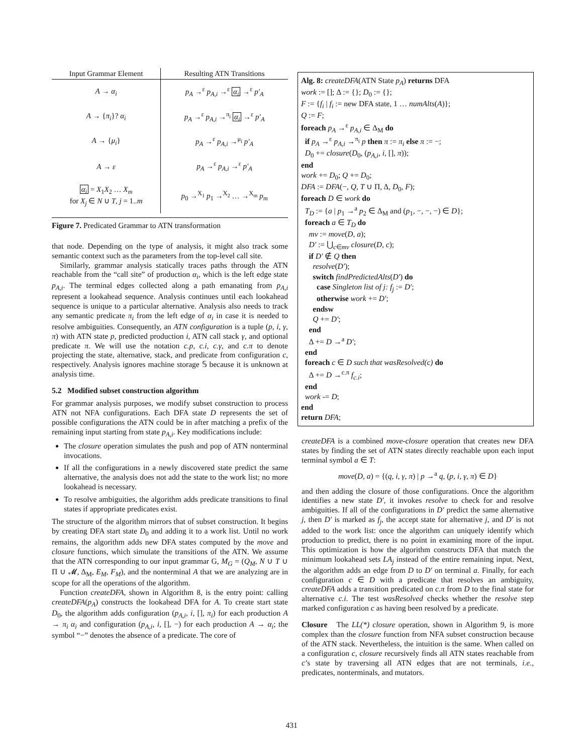| Input Grammar Element | Resulting ATN Transitions |
| --- | --- |
| A → α<sub>i</sub> | p<sub>A</sub> →<sup>ε</sup> p<sub>A,i</sub> →<sup>ε</sup> α<sub>i</sub> →<sup>ε</sup> p′<sub>A</sub> |
| A → { π<sub>i</sub> }? α<sub>i</sub> | p<sub>A</sub> →<sup>ε</sup> p<sub>A,i</sub> →<sup>π<sub>i</sub></sup> α<sub>i</sub> →<sup>ε</sup> p′<sub>A</sub> |
| A → { μ<sub>i</sub> } | p<sub>A</sub> →<sup>ε</sup> p<sub>A,i</sub> →<sup>μ<sub>i</sub></sup> p′<sub>A</sub> |
| A → ε | p<sub>A</sub> →<sup>ε</sup> p<sub>A,i</sub> →<sup>ε</sup> p′<sub>A</sub> |
| α<sub>i</sub> = X<sub>1</sub> X<sub>2</sub> … X<sub>m</sub> for X<sub>j</sub> ∈ N ∪ T , j = 1.. m | p<sub>0</sub> →<sup>X<sub>1</sub></sup> p<sub>1</sub> →<sup>X<sub>2</sub></sup> … →<sup>X<sub>m</sub></sup> p<sub>m</sub> |
Figure 7. Predicated Grammar to ATN transformation
that node. Depending on the type of analysis, it might also track some semantic context such as the parameters from the top-level call site.
Similarly, grammar analysis statically traces paths through the ATN reachable from the “call site” of production α<sub>i</sub>, which is the left edge state p<sub>A,i</sub>. The terminal edges collected along a path emanating from p<sub>A,i</sub> represent a lookahead sequence. Analysis continues until each lookahead sequence is unique to a particular alternative. Analysis also needs to track any semantic predicate π<sub>i</sub> from the left edge of α<sub>i</sub> in case it is needed to resolve ambiguities. Consequently, an ATN configuration is a tuple (p, i, γ, π) with ATN state p, predicted production i, ATN call stack γ, and optional predicate π. We will use the notation c.p, c.i, c.γ, and c.π to denote projecting the state, alternative, stack, and predicate from configuration c, respectively. Analysis ignores machine storage 𝕊 because it is unknown at analysis time.
5.2 Modified subset construction algorithm
For grammar analysis purposes, we modify subset construction to process ATN not NFA configurations. Each DFA state D represents the set of possible configurations the ATN could be in after matching a prefix of the remaining input starting from state p<sub>A,i</sub>. Key modifications include:
The closure operation simulates the push and pop of ATN nonterminal invocations.
If all the configurations in a newly discovered state predict the same alternative, the analysis does not add the state to the work list; no more lookahead is necessary.
To resolve ambiguities, the algorithm adds predicate transitions to final states if appropriate predicates exist.
The structure of the algorithm mirrors that of subset construction. It begins by creating DFA start state D<sub>0</sub> and adding it to a work list. Until no work remains, the algorithm adds new DFA states computed by the move and closure functions, which simulate the transitions of the ATN. We assume that the ATN corresponding to our input grammar G, M<sub>G</sub> = (Q<sub>M</sub>, N ∪ T ∪ Π ∪ 𝓜, Δ<sub>M</sub>, E<sub>M</sub>, F<sub>M</sub>), and the nonterminal A that we are analyzing are in scope for all the operations of the algorithm.
Function createDFA, shown in Algorithm 8, is the entry point: calling createDFA(p<sub>A</sub>) constructs the lookahead DFA for A. To create start state D<sub>0</sub>, the algorithm adds configuration (p<sub>A,i</sub>, i, [], π<sub>i</sub>) for each production A → π<sub>i</sub> α<sub>i</sub> and configuration (p<sub>A,i</sub>, i, [], −) for each production A → α<sub>i</sub>; the symbol “−” denotes the absence of a predicate. The core of
Alg. 8: createDFA(ATN State p<sub>A</sub>) returns DFA
work := []; Δ := {}; D<sub>0</sub> := {};
F := {f<sub>i</sub> | f<sub>i</sub> := new DFA state, 1 … numAlts(A)};
Q := F;
foreach p<sub>A</sub> →<sup>ε</sup> p<sub>A,i</sub> ∈ Δ<sub>M</sub> do
if p<sub>A</sub> →<sup>ε</sup> p<sub>A,i</sub> →<sup>π<sub>i</sub></sup> p then π := π<sub>i</sub> else π := −;
D<sub>0</sub> += closure(D<sub>0</sub>, (p<sub>A,i</sub>, i, [], π));
end
work += D<sub>0</sub>; Q += D<sub>0</sub>;
DFA := DFA(−, Q, T ∪ Π, Δ, D<sub>0</sub>, F);
foreach D ∈ work do
T<sub>D</sub> := {a | p<sub>1</sub> →<sup>a</sup> p<sub>2</sub> ∈ Δ<sub>M</sub> and (p<sub>1</sub>, −, −, −) ∈ D};
foreach a ∈ T<sub>D</sub> do
mv := move(D, a);
D′ := ⋃<sub>c∈mv</sub> closure(D, c);
if D′ ∉ Q then
resolve(D′);
switch findPredictedAlts(D′) do
case Singleton list of j: f<sub>j</sub> := D′;
otherwise work += D′;
endsw
Q += D′;
end
Δ += D →<sup>a</sup> D′;
end
foreach c ∈ D such that wasResolved(c) do
Δ += D →<sup>c.π</sup> f<sub>c.i</sub>;
end
work -= D;
end
return DFA;
createDFA is a combined move-closure operation that creates new DFA states by finding the set of ATN states directly reachable upon each input terminal symbol a ∈ T:
move(D, a) = {(q, i, γ, π) | p →<sup>a</sup> q, (p, i, γ, π) ∈ D}
and then adding the closure of those configurations. Once the algorithm identifies a new state D′, it invokes resolve to check for and resolve ambiguities. If all of the configurations in D′ predict the same alternative j, then D′ is marked as f<sub>j</sub>, the accept state for alternative j, and D′ is not added to the work list: once the algorithm can uniquely identify which production to predict, there is no point in examining more of the input. This optimization is how the algorithm constructs DFA that match the minimum lookahead sets LA<sub>j</sub> instead of the entire remaining input. Next, the algorithm adds an edge from D to D′ on terminal a. Finally, for each configuration c ∈ D with a predicate that resolves an ambiguity, createDFA adds a transition predicated on c.π from D to the final state for alternative c.i. The test wasResolved checks whether the resolve step marked configuration c as having been resolved by a predicate.
Closure The LL(*) closure operation, shown in Algorithm 9, is more complex than the closure function from NFA subset construction because of the ATN stack. Nevertheless, the intuition is the same. When called on a configuration c, closure recursively finds all ATN states reachable from c’s state by traversing all ATN edges that are not terminals, i.e., predicates, nonterminals, and mutators.
431